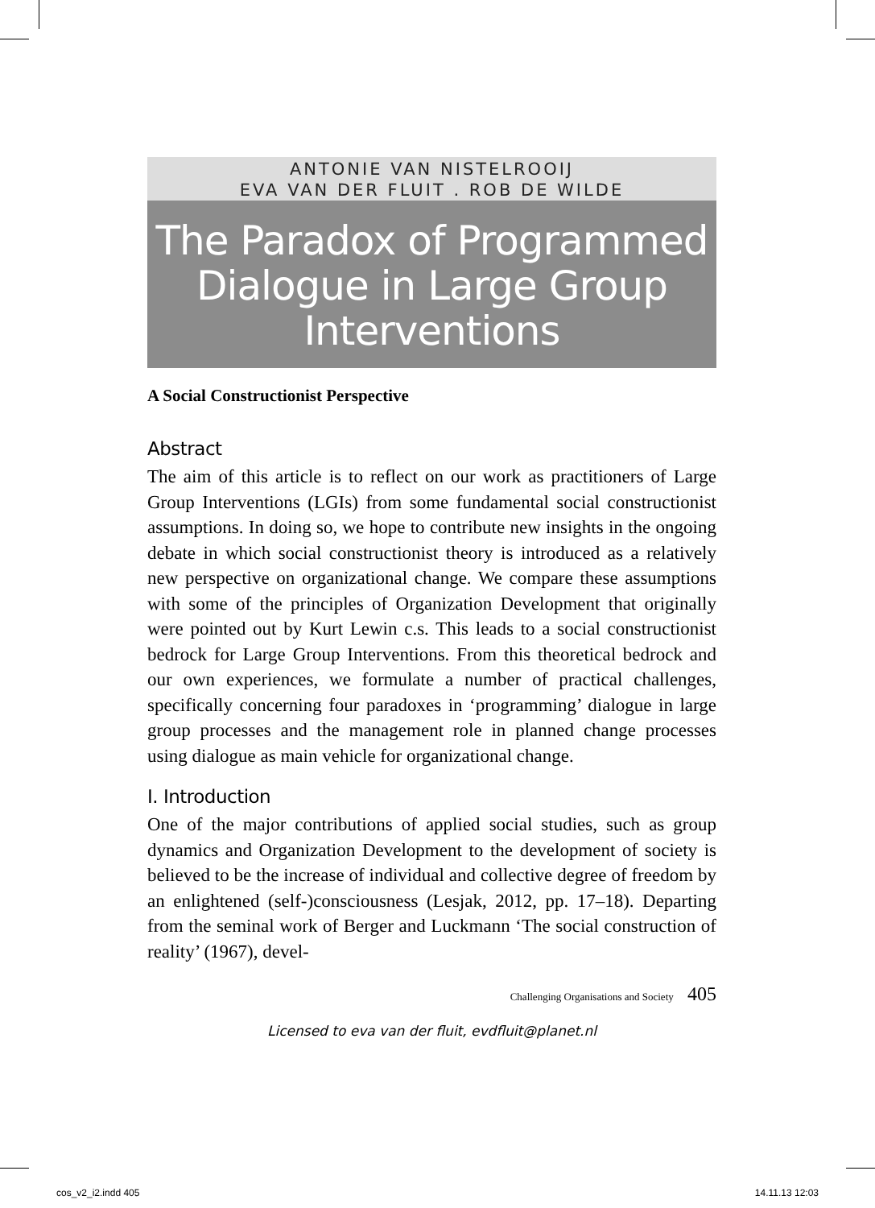ANTONIE VAN NISTELROOIJ
EVA VAN DER FLUIT . ROB DE WILDE
The Paradox of Programmed Dialogue in Large Group Interventions
A Social Constructionist Perspective
Abstract
The aim of this article is to reflect on our work as practitioners of Large Group Interventions (LGIs) from some fundamental social constructionist assumptions. In doing so, we hope to contribute new insights in the ongoing debate in which social constructionist theory is introduced as a relatively new perspective on organizational change. We compare these assumptions with some of the principles of Organization Development that originally were pointed out by Kurt Lewin c.s. This leads to a social constructionist bedrock for Large Group Interventions. From this theoretical bedrock and our own experiences, we formulate a number of practical challenges, specifically concerning four paradoxes in ‘programming’ dialogue in large group processes and the management role in planned change processes using dialogue as main vehicle for organizational change.
I. Introduction
One of the major contributions of applied social studies, such as group dynamics and Organization Development to the development of society is believed to be the increase of individual and collective degree of freedom by an enlightened (self-)consciousness (Lesjak, 2012, pp. 17–18). Departing from the seminal work of Berger and Luckmann ‘The social construction of reality’ (1967), devel-
Challenging Organisations and Society 405
Licensed to eva van der fluit, evdfluit@planet.nl
cos_v2_i2.indd 405 14.11.13 12:03